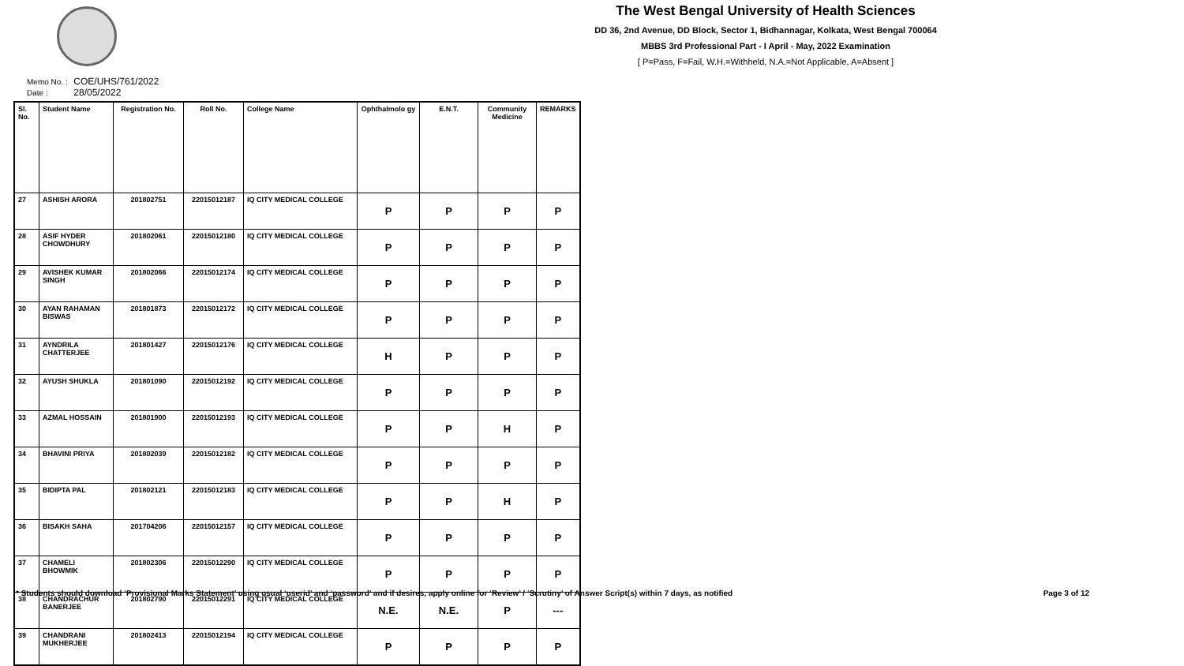The West Bengal University of Health Sciences
DD 36, 2nd Avenue, DD Block, Sector 1, Bidhannagar, Kolkata, West Bengal 700064
MBBS 3rd Professional Part - I April - May, 2022 Examination
[ P=Pass, F=Fail, W.H.=Withheld, N.A.=Not Applicable, A=Absent ]
Memo No. : COE/UHS/761/2022
Date : 28/05/2022
| Sl. No. | Student Name | Registration No. | Roll No. | College Name | Ophthalmolo gy | E.N.T. | Community Medicine | REMARKS |
| --- | --- | --- | --- | --- | --- | --- | --- | --- |
| 27 | ASHISH ARORA | 201802751 | 22015012187 | IQ CITY MEDICAL COLLEGE | P | P | P | P |
| 28 | ASIF HYDER CHOWDHURY | 201802061 | 22015012180 | IQ CITY MEDICAL COLLEGE | P | P | P | P |
| 29 | AVISHEK KUMAR SINGH | 201802066 | 22015012174 | IQ CITY MEDICAL COLLEGE | P | P | P | P |
| 30 | AYAN RAHAMAN BISWAS | 201801873 | 22015012172 | IQ CITY MEDICAL COLLEGE | P | P | P | P |
| 31 | AYNDRILA CHATTERJEE | 201801427 | 22015012176 | IQ CITY MEDICAL COLLEGE | H | P | P | P |
| 32 | AYUSH SHUKLA | 201801090 | 22015012192 | IQ CITY MEDICAL COLLEGE | P | P | P | P |
| 33 | AZMAL HOSSAIN | 201801900 | 22015012193 | IQ CITY MEDICAL COLLEGE | P | P | H | P |
| 34 | BHAVINI PRIYA | 201802039 | 22015012182 | IQ CITY MEDICAL COLLEGE | P | P | P | P |
| 35 | BIDIPTA PAL | 201802121 | 22015012183 | IQ CITY MEDICAL COLLEGE | P | P | H | P |
| 36 | BISAKH SAHA | 201704206 | 22015012157 | IQ CITY MEDICAL COLLEGE | P | P | P | P |
| 37 | CHAMELI BHOWMIK | 201802306 | 22015012290 | IQ CITY MEDICAL COLLEGE | P | P | P | P |
| 38 | CHANDRACHUR BANERJEE | 201802790 | 22015012291 | IQ CITY MEDICAL COLLEGE | N.E. | N.E. | P | --- |
| 39 | CHANDRANI MUKHERJEE | 201802413 | 22015012194 | IQ CITY MEDICAL COLLEGE | P | P | P | P |
* Students should download ‘Provisional Marks Statement’ using usual ‘userid’ and ‘password’ and if desires, apply online for ‘Review’ / ‘Scrutiny’ of Answer Script(s) within 7 days, as notified Page 3 of 12